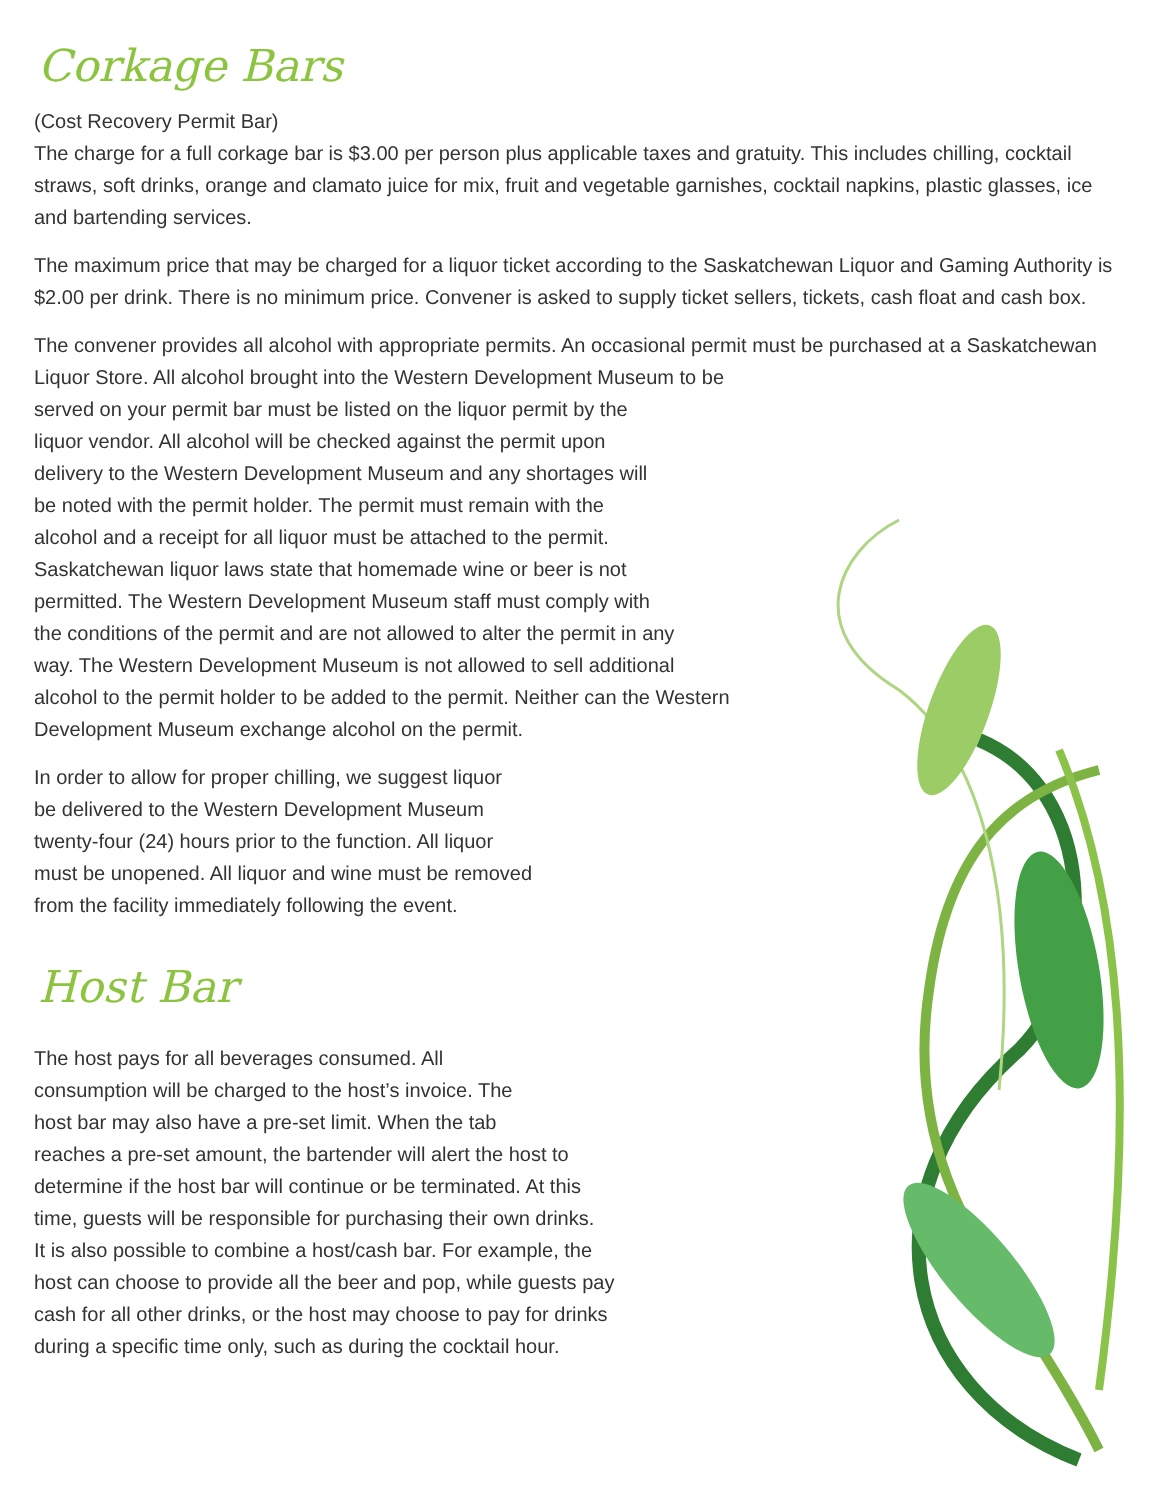Corkage Bars
(Cost Recovery Permit Bar)
The charge for a full corkage bar is $3.00 per person plus applicable taxes and gratuity. This includes chilling, cocktail straws, soft drinks, orange and clamato juice for mix, fruit and vegetable garnishes, cocktail napkins, plastic glasses, ice and bartending services.
The maximum price that may be charged for a liquor ticket according to the Saskatchewan Liquor and Gaming Authority is $2.00 per drink. There is no minimum price. Convener is asked to supply ticket sellers, tickets, cash float and cash box.
The convener provides all alcohol with appropriate permits. An occasional permit must be purchased at a Saskatchewan Liquor Store. All alcohol brought into the Western Development Museum to be
served on your permit bar must be listed on the liquor permit by the
liquor vendor. All alcohol will be checked against the permit upon
delivery to the Western Development Museum and any shortages will
be noted with the permit holder. The permit must remain with the
alcohol and a receipt for all liquor must be attached to the permit.
Saskatchewan liquor laws state that homemade wine or beer is not
permitted. The Western Development Museum staff must comply with
the conditions of the permit and are not allowed to alter the permit in any
way. The Western Development Museum is not allowed to sell additional
alcohol to the permit holder to be added to the permit. Neither can the Western
Development Museum exchange alcohol on the permit.
In order to allow for proper chilling, we suggest liquor
be delivered to the Western Development Museum
twenty-four (24) hours prior to the function. All liquor
must be unopened. All liquor and wine must be removed
from the facility immediately following the event.
Host Bar
The host pays for all beverages consumed. All
consumption will be charged to the host’s invoice. The
host bar may also have a pre-set limit. When the tab
reaches a pre-set amount, the bartender will alert the host to
determine if the host bar will continue or be terminated. At this
time, guests will be responsible for purchasing their own drinks.
It is also possible to combine a host/cash bar. For example, the
host can choose to provide all the beer and pop, while guests pay
cash for all other drinks, or the host may choose to pay for drinks
during a specific time only, such as during the cocktail hour.